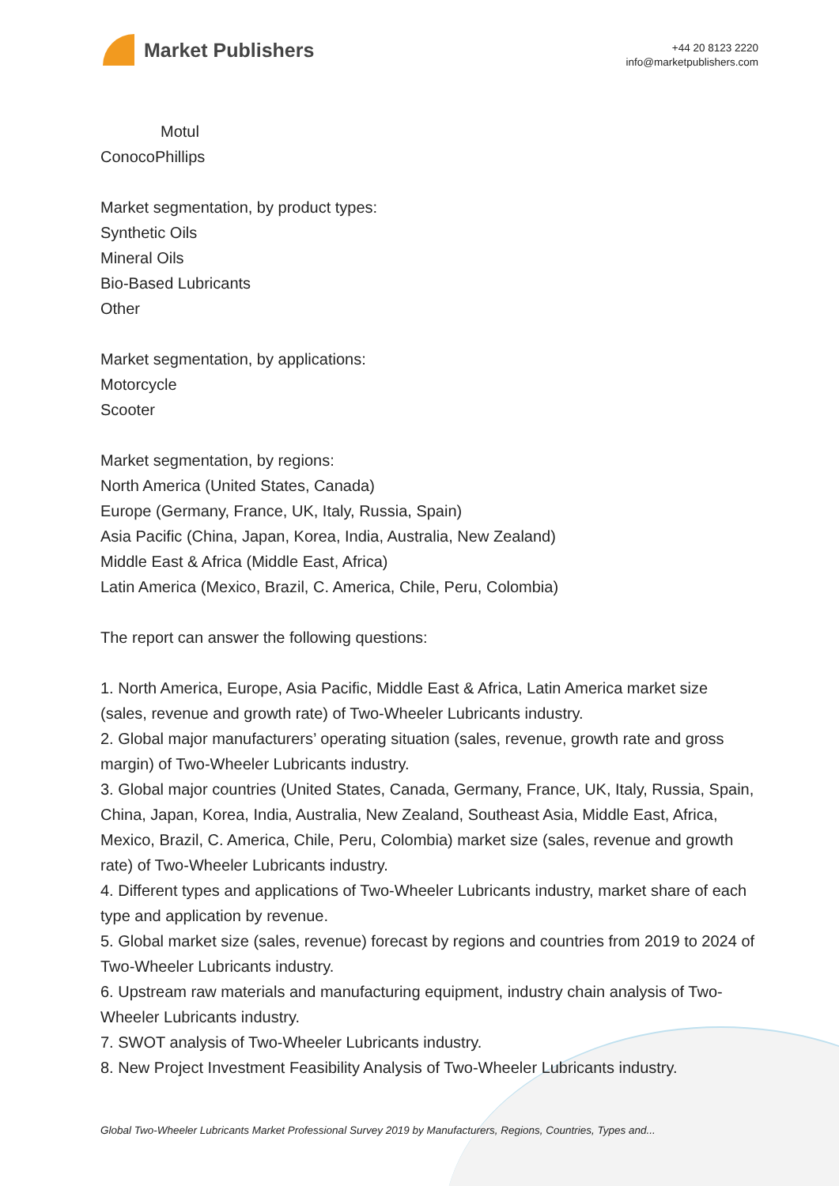Market Publishers
+44 20 8123 2220
info@marketpublishers.com
Motul
ConocoPhillips
Market segmentation, by product types:
Synthetic Oils
Mineral Oils
Bio-Based Lubricants
Other
Market segmentation, by applications:
Motorcycle
Scooter
Market segmentation, by regions:
North America (United States, Canada)
Europe (Germany, France, UK, Italy, Russia, Spain)
Asia Pacific (China, Japan, Korea, India, Australia, New Zealand)
Middle East & Africa (Middle East, Africa)
Latin America (Mexico, Brazil, C. America, Chile, Peru, Colombia)
The report can answer the following questions:
1. North America, Europe, Asia Pacific, Middle East & Africa, Latin America market size (sales, revenue and growth rate) of Two-Wheeler Lubricants industry.
2. Global major manufacturers’ operating situation (sales, revenue, growth rate and gross margin) of Two-Wheeler Lubricants industry.
3. Global major countries (United States, Canada, Germany, France, UK, Italy, Russia, Spain, China, Japan, Korea, India, Australia, New Zealand, Southeast Asia, Middle East, Africa, Mexico, Brazil, C. America, Chile, Peru, Colombia) market size (sales, revenue and growth rate) of Two-Wheeler Lubricants industry.
4. Different types and applications of Two-Wheeler Lubricants industry, market share of each type and application by revenue.
5. Global market size (sales, revenue) forecast by regions and countries from 2019 to 2024 of Two-Wheeler Lubricants industry.
6. Upstream raw materials and manufacturing equipment, industry chain analysis of Two-Wheeler Lubricants industry.
7. SWOT analysis of Two-Wheeler Lubricants industry.
8. New Project Investment Feasibility Analysis of Two-Wheeler Lubricants industry.
Global Two-Wheeler Lubricants Market Professional Survey 2019 by Manufacturers, Regions, Countries, Types and...